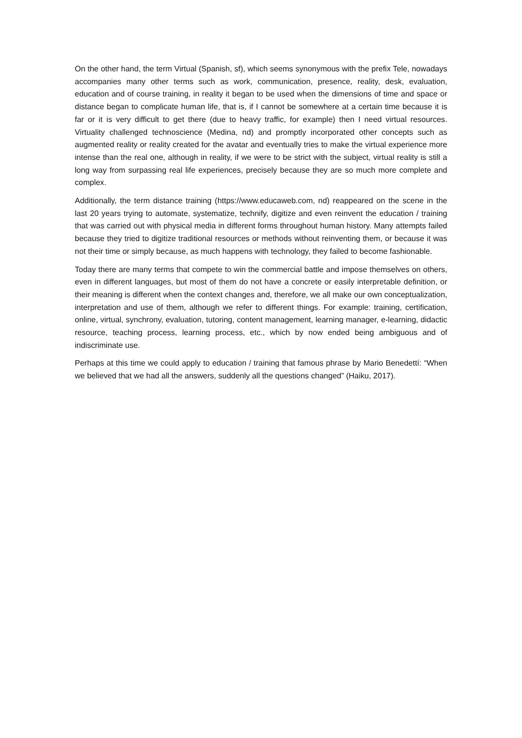On the other hand, the term Virtual (Spanish, sf), which seems synonymous with the prefix Tele, nowadays accompanies many other terms such as work, communication, presence, reality, desk, evaluation, education and of course training, in reality it began to be used when the dimensions of time and space or distance began to complicate human life, that is, if I cannot be somewhere at a certain time because it is far or it is very difficult to get there (due to heavy traffic, for example) then I need virtual resources. Virtuality challenged technoscience (Medina, nd) and promptly incorporated other concepts such as augmented reality or reality created for the avatar and eventually tries to make the virtual experience more intense than the real one, although in reality, if we were to be strict with the subject, virtual reality is still a long way from surpassing real life experiences, precisely because they are so much more complete and complex.
Additionally, the term distance training (https://www.educaweb.com, nd) reappeared on the scene in the last 20 years trying to automate, systematize, technify, digitize and even reinvent the education / training that was carried out with physical media in different forms throughout human history. Many attempts failed because they tried to digitize traditional resources or methods without reinventing them, or because it was not their time or simply because, as much happens with technology, they failed to become fashionable.
Today there are many terms that compete to win the commercial battle and impose themselves on others, even in different languages, but most of them do not have a concrete or easily interpretable definition, or their meaning is different when the context changes and, therefore, we all make our own conceptualization, interpretation and use of them, although we refer to different things. For example: training, certification, online, virtual, synchrony, evaluation, tutoring, content management, learning manager, e-learning, didactic resource, teaching process, learning process, etc., which by now ended being ambiguous and of indiscriminate use.
Perhaps at this time we could apply to education / training that famous phrase by Mario Benedettí: “When we believed that we had all the answers, suddenly all the questions changed” (Haiku, 2017).